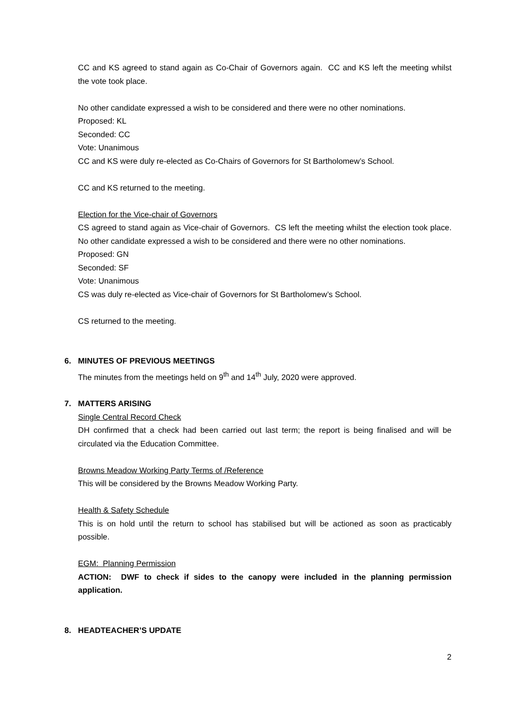CC and KS agreed to stand again as Co-Chair of Governors again. CC and KS left the meeting whilst the vote took place.
No other candidate expressed a wish to be considered and there were no other nominations.
Proposed: KL
Seconded: CC
Vote: Unanimous
CC and KS were duly re-elected as Co-Chairs of Governors for St Bartholomew’s School.
CC and KS returned to the meeting.
Election for the Vice-chair of Governors
CS agreed to stand again as Vice-chair of Governors. CS left the meeting whilst the election took place. No other candidate expressed a wish to be considered and there were no other nominations.
Proposed: GN
Seconded: SF
Vote: Unanimous
CS was duly re-elected as Vice-chair of Governors for St Bartholomew’s School.
CS returned to the meeting.
6. MINUTES OF PREVIOUS MEETINGS
The minutes from the meetings held on 9<sup>th</sup> and 14<sup>th</sup> July, 2020 were approved.
7. MATTERS ARISING
Single Central Record Check
DH confirmed that a check had been carried out last term; the report is being finalised and will be circulated via the Education Committee.
Browns Meadow Working Party Terms of /Reference
This will be considered by the Browns Meadow Working Party.
Health & Safety Schedule
This is on hold until the return to school has stabilised but will be actioned as soon as practicably possible.
EGM: Planning Permission
ACTION: DWF to check if sides to the canopy were included in the planning permission application.
8. HEADTEACHER’S UPDATE
2